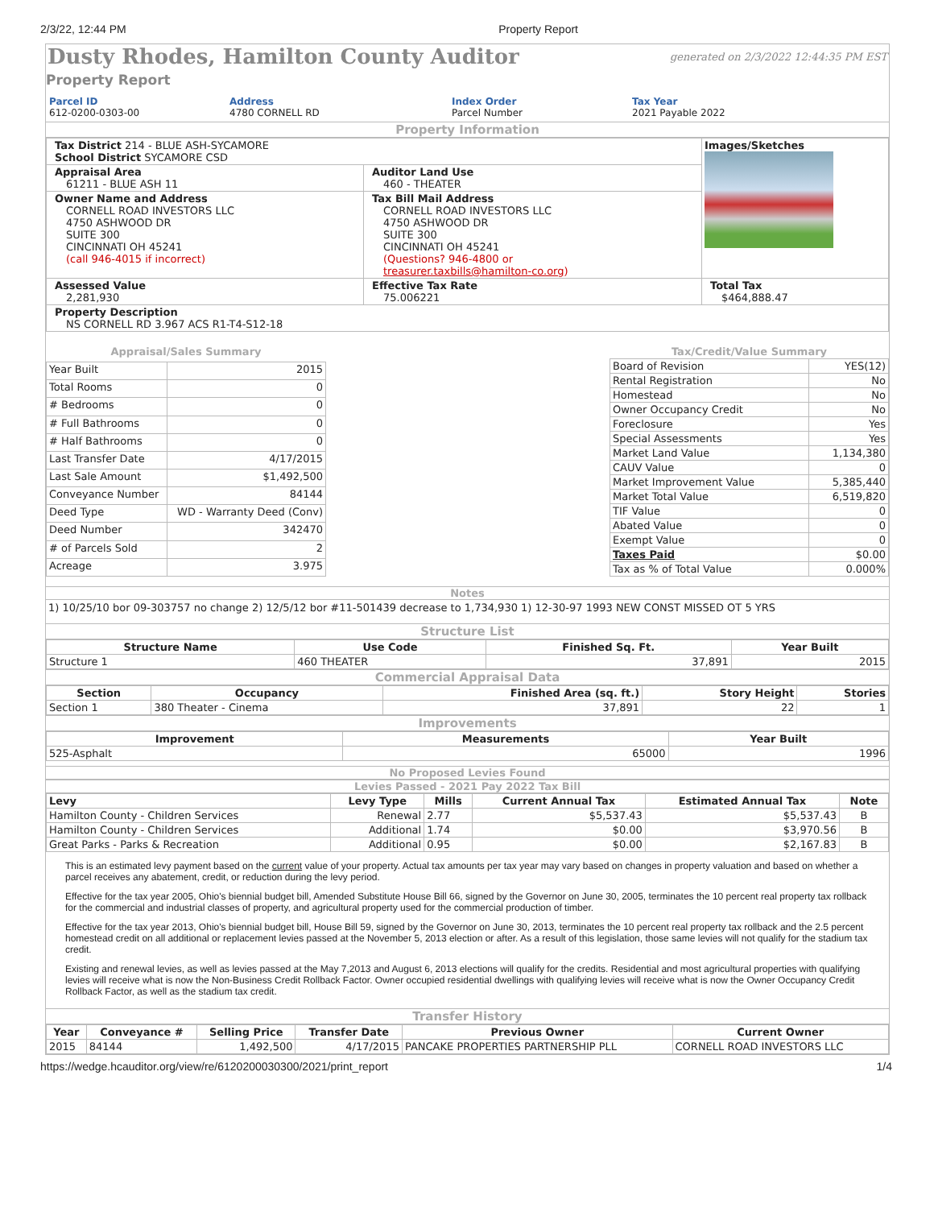2/3/22, 12:44 PM Property Report
Dusty Rhodes, Hamilton County Auditor
generated on 2/3/2022 12:44:35 PM EST
Property Report
Parcel ID
612-0200-0303-00
Address
4780 CORNELL RD
Index Order
Parcel Number
Tax Year
2021 Payable 2022
Property Information
| Tax District 214 - BLUE ASH-SYCAMORE School District SYCAMORE CSD | | Images/Sketches |
| Appraisal Area 61211 - BLUE ASH 11 | Auditor Land Use 460 - THEATER | |
| Owner Name and Address CORNELL ROAD INVESTORS LLC 4750 ASHWOOD DR SUITE 300 CINCINNATI OH 45241 (call 946-4015 if incorrect) | Tax Bill Mail Address CORNELL ROAD INVESTORS LLC 4750 ASHWOOD DR SUITE 300 CINCINNATI OH 45241 (Questions? 946-4800 or treasurer.taxbills@hamilton-co.org ) | |
| Assessed Value 2,281,930 | Effective Tax Rate 75.006221 | Total Tax $464,888.47 |
| Property Description NS CORNELL RD 3.967 ACS R1-T4-S12-18 | | |
| Appraisal/Sales Summary | |
| --- | --- |
| Year Built | 2015 |
| Total Rooms | 0 |
| # Bedrooms | 0 |
| # Full Bathrooms | 0 |
| # Half Bathrooms | 0 |
| Last Transfer Date | 4/17/2015 |
| Last Sale Amount | $1,492,500 |
| Conveyance Number | 84144 |
| Deed Type | WD - Warranty Deed (Conv) |
| Deed Number | 342470 |
| # of Parcels Sold | 2 |
| Acreage | 3.975 |
| Tax/Credit/Value Summary | |
| --- | --- |
| Board of Revision | YES(12) |
| Rental Registration | No |
| Homestead | No |
| Owner Occupancy Credit | No |
| Foreclosure | Yes |
| Special Assessments | Yes |
| Market Land Value | 1,134,380 |
| CAUV Value | 0 |
| Market Improvement Value | 5,385,440 |
| Market Total Value | 6,519,820 |
| TIF Value | 0 |
| Abated Value | 0 |
| Exempt Value | 0 |
| Taxes Paid | $0.00 |
| Tax as % of Total Value | 0.000% |
Notes
1) 10/25/10 bor 09-303757 no change 2) 12/5/12 bor #11-501439 decrease to 1,734,930 1) 12-30-97 1993 NEW CONST MISSED OT 5 YRS
Structure List
| Structure Name | Use Code | Finished Sq. Ft. | Year Built |
| --- | --- | --- | --- |
| Structure 1 | 460 THEATER | 37,891 | 2015 |
Commercial Appraisal Data
| Section | Occupancy | Finished Area (sq. ft.) | Story Height | Stories |
| --- | --- | --- | --- | --- |
| Section 1 | 380 Theater - Cinema | 37,891 | 22 | 1 |
Improvements
| Improvement | Measurements | Year Built |
| --- | --- | --- |
| 525-Asphalt | 65000 | 1996 |
No Proposed Levies Found
Levies Passed - 2021 Pay 2022 Tax Bill
| Levy | Levy Type | Mills | Current Annual Tax | Estimated Annual Tax | Note |
| --- | --- | --- | --- | --- | --- |
| Hamilton County - Children Services | Renewal | 2.77 | $5,537.43 | $5,537.43 | B |
| Hamilton County - Children Services | Additional | 1.74 | $0.00 | $3,970.56 | B |
| Great Parks - Parks & Recreation | Additional | 0.95 | $0.00 | $2,167.83 | B |
This is an estimated levy payment based on the current value of your property. Actual tax amounts per tax year may vary based on changes in property valuation and based on whether a parcel receives any abatement, credit, or reduction during the levy period.
Effective for the tax year 2005, Ohio's biennial budget bill, Amended Substitute House Bill 66, signed by the Governor on June 30, 2005, terminates the 10 percent real property tax rollback for the commercial and industrial classes of property, and agricultural property used for the commercial production of timber.
Effective for the tax year 2013, Ohio's biennial budget bill, House Bill 59, signed by the Governor on June 30, 2013, terminates the 10 percent real property tax rollback and the 2.5 percent homestead credit on all additional or replacement levies passed at the November 5, 2013 election or after. As a result of this legislation, those same levies will not qualify for the stadium tax credit.
Existing and renewal levies, as well as levies passed at the May 7,2013 and August 6, 2013 elections will qualify for the credits. Residential and most agricultural properties with qualifying levies will receive what is now the Non-Business Credit Rollback Factor. Owner occupied residential dwellings with qualifying levies will receive what is now the Owner Occupancy Credit Rollback Factor, as well as the stadium tax credit.
Transfer History
| Year | Conveyance # | Selling Price | Transfer Date | Previous Owner | Current Owner |
| --- | --- | --- | --- | --- | --- |
| 2015 | 84144 | 1,492,500 | 4/17/2015 | PANCAKE PROPERTIES PARTNERSHIP PLL | CORNELL ROAD INVESTORS LLC |
https://wedge.hcauditor.org/view/re/6120200030300/2021/print_report 1/4